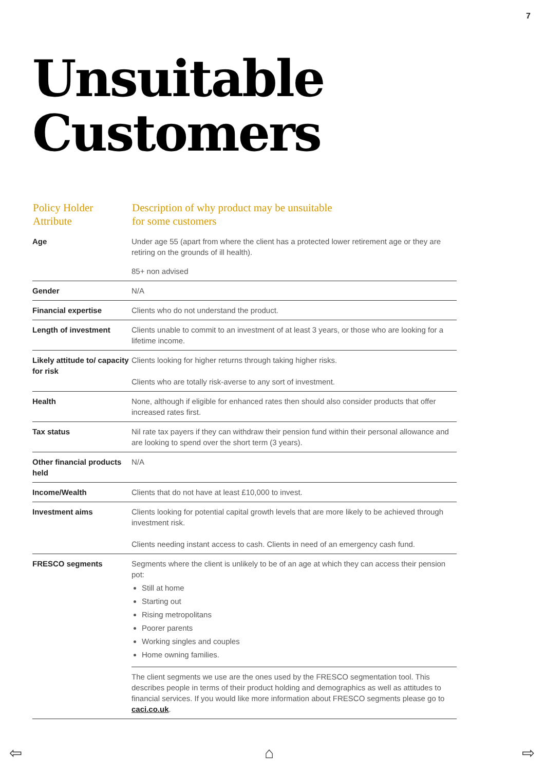7
Unsuitable
Customers
| Policy Holder Attribute | Description of why product may be unsuitable for some customers |
| --- | --- |
| Age | Under age 55 (apart from where the client has a protected lower retirement age or they are retiring on the grounds of ill health). |
| | 85+ non advised |
| Gender | N/A |
| Financial expertise | Clients who do not understand the product. |
| Length of investment | Clients unable to commit to an investment of at least 3 years, or those who are looking for a lifetime income. |
| Likely attitude to/ capacity for risk | Clients looking for higher returns through taking higher risks. Clients who are totally risk-averse to any sort of investment. |
| Health | None, although if eligible for enhanced rates then should also consider products that offer increased rates first. |
| Tax status | Nil rate tax payers if they can withdraw their pension fund within their personal allowance and are looking to spend over the short term (3 years). |
| Other financial products held | N/A |
| Income/Wealth | Clients that do not have at least £10,000 to invest. |
| Investment aims | Clients looking for potential capital growth levels that are more likely to be achieved through investment risk. Clients needing instant access to cash. Clients in need of an emergency cash fund. |
| FRESCO segments | Segments where the client is unlikely to be of an age at which they can access their pension pot: Still at home Starting out Rising metropolitans Poorer parents Working singles and couples Home owning families. |
| | The client segments we use are the ones used by the FRESCO segmentation tool. This describes people in terms of their product holding and demographics as well as attitudes to financial services. If you would like more information about FRESCO segments please go to caci.co.uk . |
⇦ ⌂ ⇨